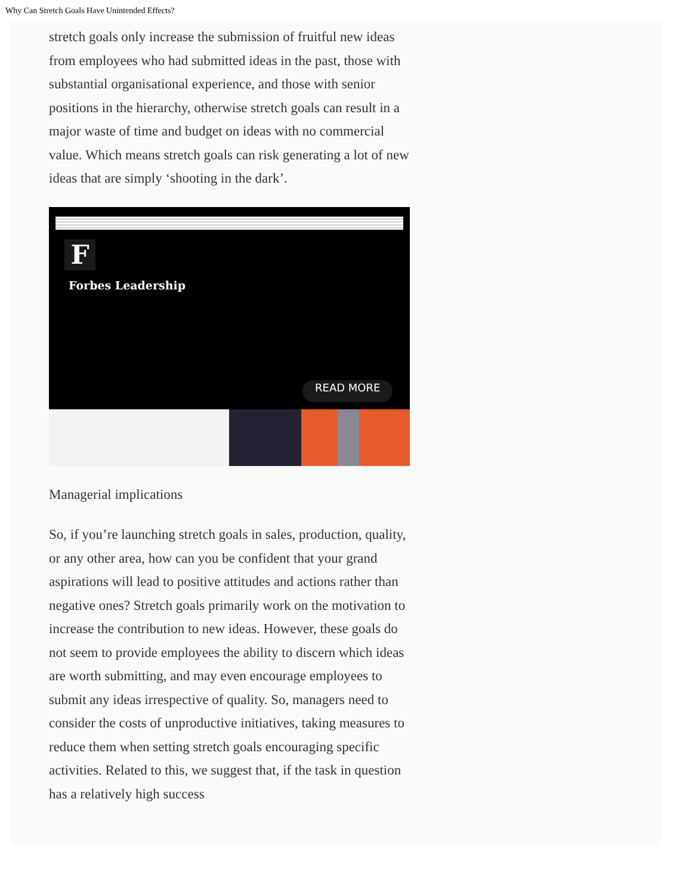Why Can Stretch Goals Have Unintended Effects?
stretch goals only increase the submission of fruitful new ideas from employees who had submitted ideas in the past, those with substantial organisational experience, and those with senior positions in the hierarchy, otherwise stretch goals can result in a major waste of time and budget on ideas with no commercial value. Which means stretch goals can risk generating a lot of new ideas that are simply ‘shooting in the dark’.
F
Forbes Leadership
READ MORE
Managerial implications
So, if you’re launching stretch goals in sales, production, quality, or any other area, how can you be confident that your grand aspirations will lead to positive attitudes and actions rather than negative ones? Stretch goals primarily work on the motivation to increase the contribution to new ideas. However, these goals do not seem to provide employees the ability to discern which ideas are worth submitting, and may even encourage employees to submit any ideas irrespective of quality. So, managers need to consider the costs of unproductive initiatives, taking measures to reduce them when setting stretch goals encouraging specific activities. Related to this, we suggest that, if the task in question has a relatively high success